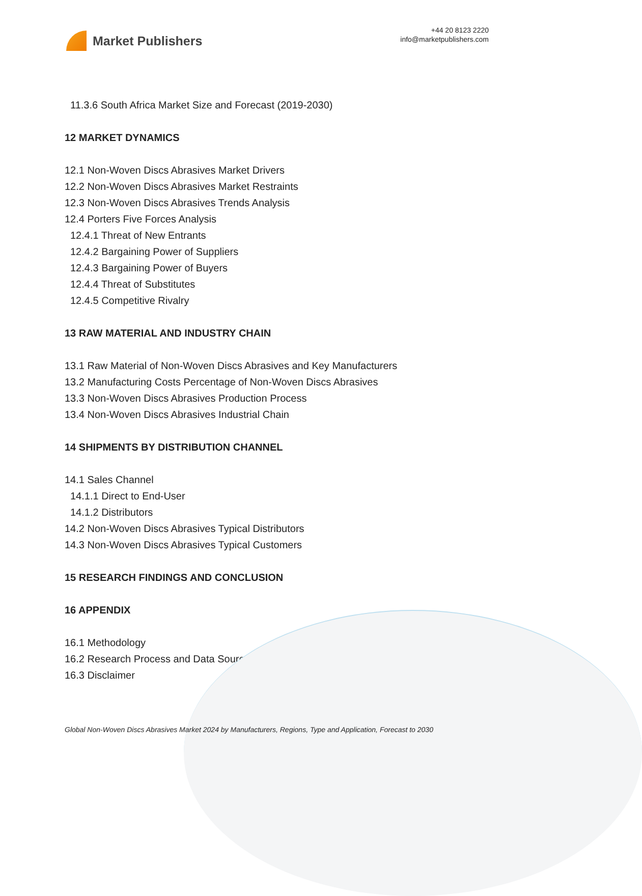Market Publishers
+44 20 8123 2220
info@marketpublishers.com
11.3.6 South Africa Market Size and Forecast (2019-2030)
12 MARKET DYNAMICS
12.1 Non-Woven Discs Abrasives Market Drivers
12.2 Non-Woven Discs Abrasives Market Restraints
12.3 Non-Woven Discs Abrasives Trends Analysis
12.4 Porters Five Forces Analysis
12.4.1 Threat of New Entrants
12.4.2 Bargaining Power of Suppliers
12.4.3 Bargaining Power of Buyers
12.4.4 Threat of Substitutes
12.4.5 Competitive Rivalry
13 RAW MATERIAL AND INDUSTRY CHAIN
13.1 Raw Material of Non-Woven Discs Abrasives and Key Manufacturers
13.2 Manufacturing Costs Percentage of Non-Woven Discs Abrasives
13.3 Non-Woven Discs Abrasives Production Process
13.4 Non-Woven Discs Abrasives Industrial Chain
14 SHIPMENTS BY DISTRIBUTION CHANNEL
14.1 Sales Channel
14.1.1 Direct to End-User
14.1.2 Distributors
14.2 Non-Woven Discs Abrasives Typical Distributors
14.3 Non-Woven Discs Abrasives Typical Customers
15 RESEARCH FINDINGS AND CONCLUSION
16 APPENDIX
16.1 Methodology
16.2 Research Process and Data Source
16.3 Disclaimer
Global Non-Woven Discs Abrasives Market 2024 by Manufacturers, Regions, Type and Application, Forecast to 2030